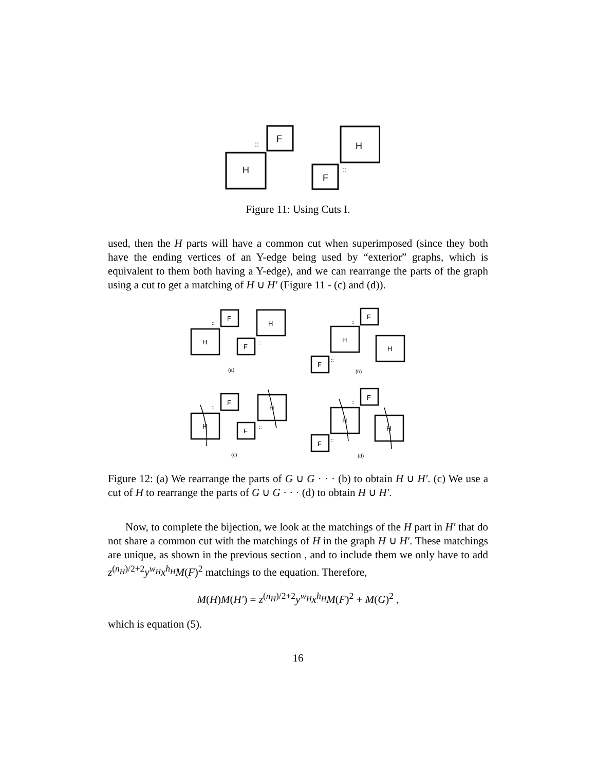H
F
H
F
::
::
Figure 11: Using Cuts I.
used, then the H parts will have a common cut when superimposed (since they both have the ending vertices of an Y-edge being used by “exterior” graphs, which is equivalent to them both having a Y-edge), and we can rearrange the parts of the graph using a cut to get a matching of H ∪ H′ (Figure 11 - (c) and (d)).
H
F
H
F
H
F
H
F
H
F
H
F
H
F
H
F
(a)
(b)
(c)
(d)
::
::
::
::
::
::
::
::
Figure 12: (a) We rearrange the parts of G ∪ G · · · (b) to obtain H ∪ H′. (c) We use a cut of H to rearrange the parts of G ∪ G · · · (d) to obtain H ∪ H′.
Now, to complete the bijection, we look at the matchings of the H part in H′ that do not share a common cut with the matchings of H in the graph H ∪ H′. These matchings are unique, as shown in the previous section , and to include them we only have to add z<sup>(n<sub>H</sub>)/2+2</sup>y<sup>w<sub>H</sub></sup>x<sup>h<sub>H</sub></sup>M(F)<sup>2</sup> matchings to the equation. Therefore,
M(H)M(H′) = z<sup>(n<sub>H</sub>)/2+2</sup>y<sup>w<sub>H</sub></sup>x<sup>h<sub>H</sub></sup>M(F)<sup>2</sup> + M(G)<sup>2</sup> ,
which is equation (5).
16